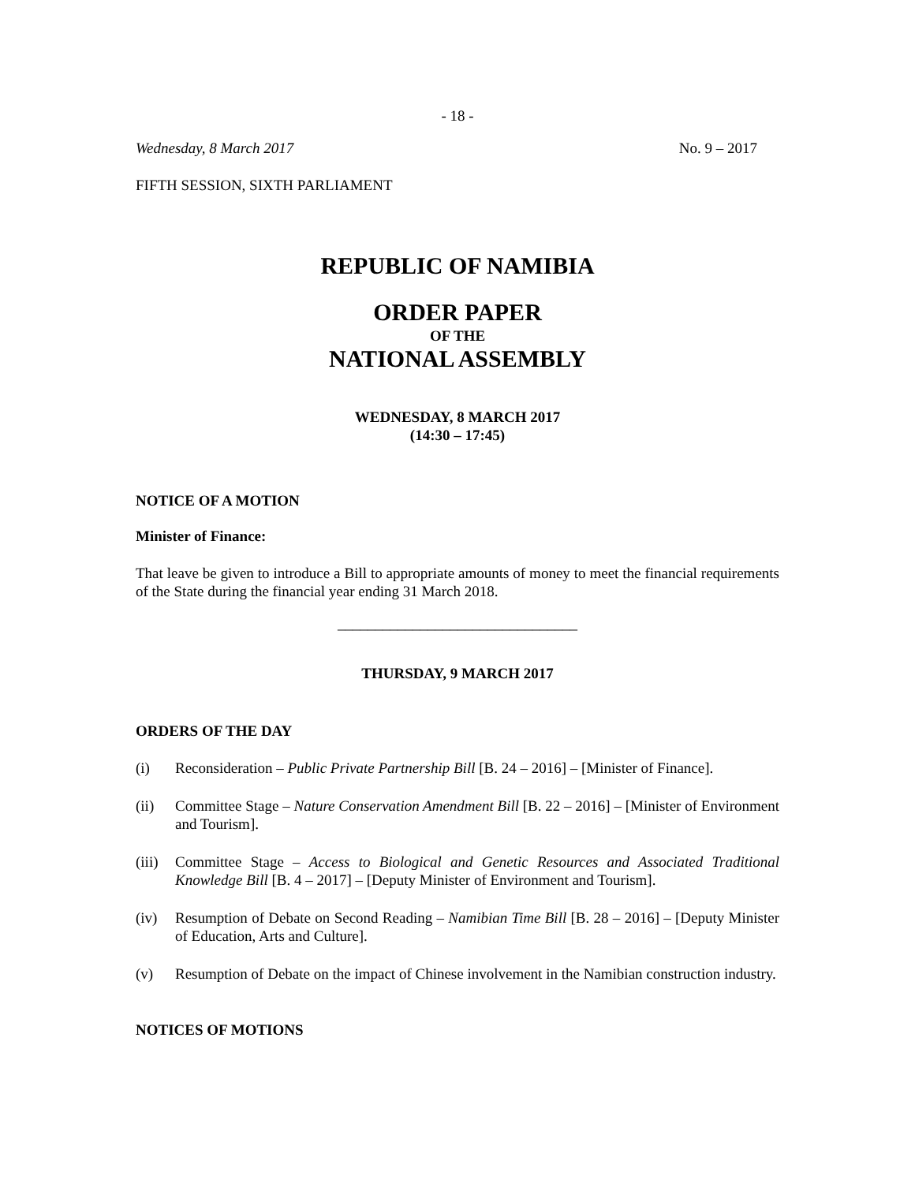- 18 -
Wednesday, 8 March 2017 No. 9 – 2017
FIFTH SESSION, SIXTH PARLIAMENT
REPUBLIC OF NAMIBIA
ORDER PAPER
OF THE
NATIONAL ASSEMBLY
WEDNESDAY, 8 MARCH 2017
(14:30 – 17:45)
NOTICE OF A MOTION
Minister of Finance:
That leave be given to introduce a Bill to appropriate amounts of money to meet the financial requirements of the State during the financial year ending 31 March 2018.
________________________________
THURSDAY, 9 MARCH 2017
ORDERS OF THE DAY
(i) Reconsideration – Public Private Partnership Bill [B. 24 – 2016] – [Minister of Finance].
(ii) Committee Stage – Nature Conservation Amendment Bill [B. 22 – 2016] – [Minister of Environment and Tourism].
(iii) Committee Stage – Access to Biological and Genetic Resources and Associated Traditional Knowledge Bill [B. 4 – 2017] – [Deputy Minister of Environment and Tourism].
(iv) Resumption of Debate on Second Reading – Namibian Time Bill [B. 28 – 2016] – [Deputy Minister of Education, Arts and Culture].
(v) Resumption of Debate on the impact of Chinese involvement in the Namibian construction industry.
NOTICES OF MOTIONS